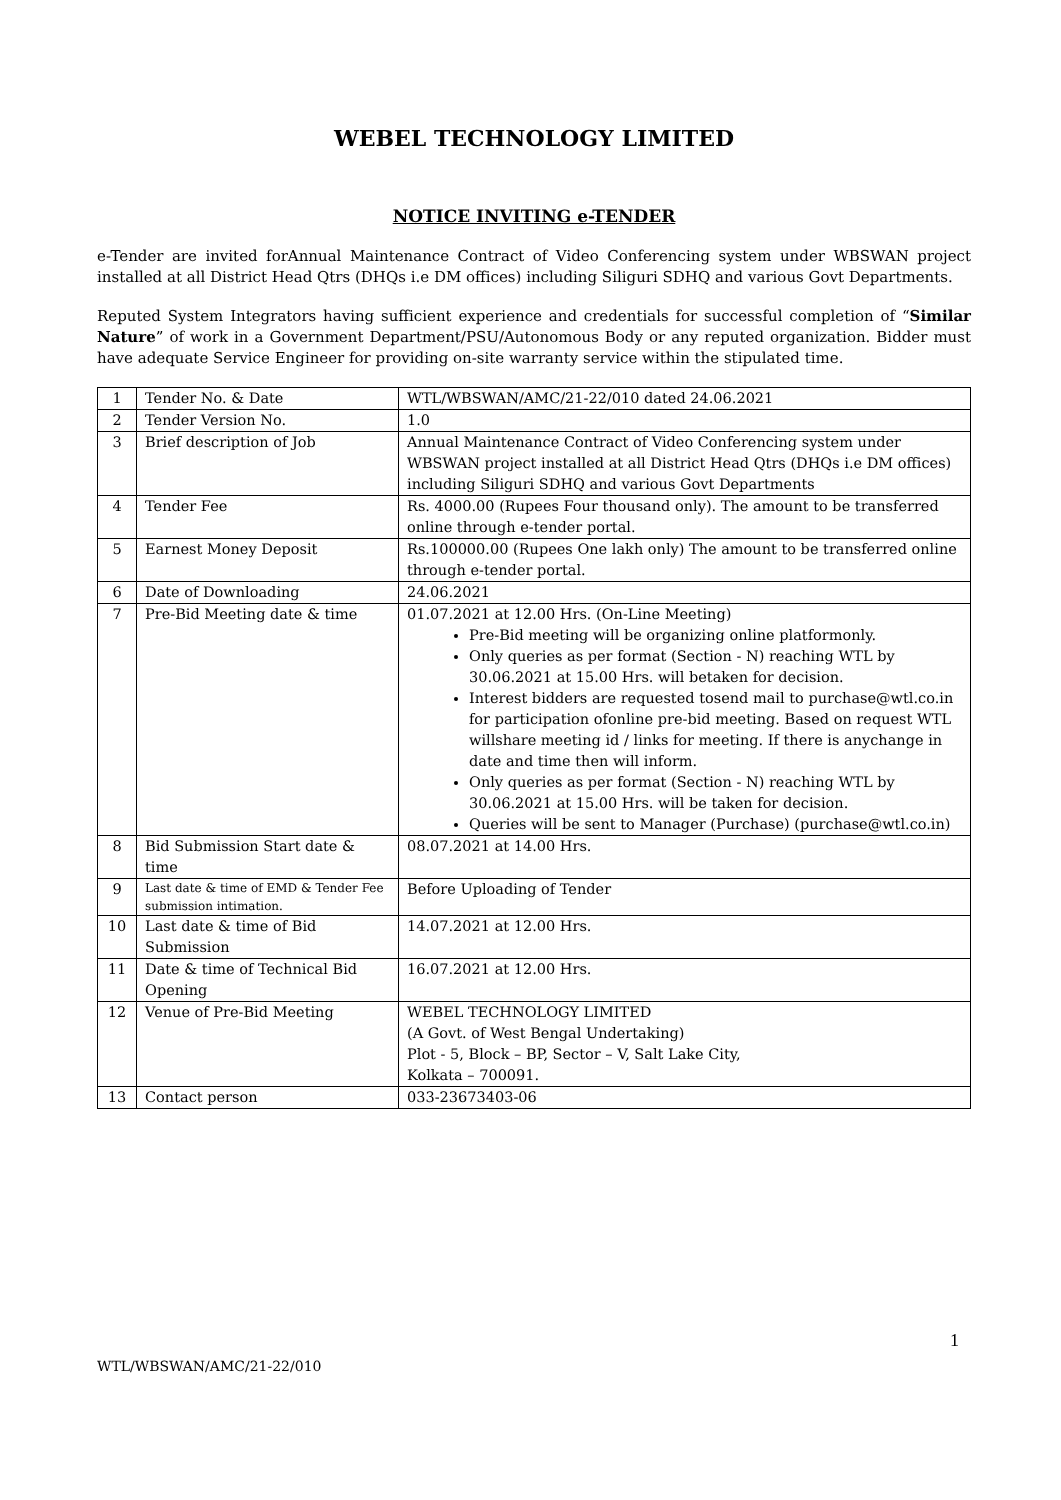WEBEL TECHNOLOGY LIMITED
NOTICE INVITING e-TENDER
e-Tender are invited forAnnual Maintenance Contract of Video Conferencing system under WBSWAN project installed at all District Head Qtrs (DHQs i.e DM offices) including Siliguri SDHQ and various Govt Departments.
Reputed System Integrators having sufficient experience and credentials for successful completion of “Similar Nature” of work in a Government Department/PSU/Autonomous Body or any reputed organization. Bidder must have adequate Service Engineer for providing on-site warranty service within the stipulated time.
| 1 | Tender No. & Date | WTL/WBSWAN/AMC/21-22/010 dated 24.06.2021 |
| 2 | Tender Version No. | 1.0 |
| 3 | Brief description of Job | Annual Maintenance Contract of Video Conferencing system under WBSWAN project installed at all District Head Qtrs (DHQs i.e DM offices) including Siliguri SDHQ and various Govt Departments |
| 4 | Tender Fee | Rs. 4000.00 (Rupees Four thousand only). The amount to be transferred online through e-tender portal. |
| 5 | Earnest Money Deposit | Rs.100000.00 (Rupees One lakh only) The amount to be transferred online through e-tender portal. |
| 6 | Date of Downloading | 24.06.2021 |
| 7 | Pre-Bid Meeting date & time | 01.07.2021 at 12.00 Hrs. (On-Line Meeting) Pre-Bid meeting will be organizing online platformonly. Only queries as per format (Section - N) reaching WTL by 30.06.2021 at 15.00 Hrs. will betaken for decision. Interest bidders are requested tosend mail to purchase@wtl.co.in for participation ofonline pre-bid meeting. Based on request WTL willshare meeting id / links for meeting. If there is anychange in date and time then will inform. Only queries as per format (Section - N) reaching WTL by 30.06.2021 at 15.00 Hrs. will be taken for decision. Queries will be sent to Manager (Purchase) (purchase@wtl.co.in) |
| 8 | Bid Submission Start date & time | 08.07.2021 at 14.00 Hrs. |
| 9 | Last date & time of EMD & Tender Fee submission intimation. | Before Uploading of Tender |
| 10 | Last date & time of Bid Submission | 14.07.2021 at 12.00 Hrs. |
| 11 | Date & time of Technical Bid Opening | 16.07.2021 at 12.00 Hrs. |
| 12 | Venue of Pre-Bid Meeting | WEBEL TECHNOLOGY LIMITED (A Govt. of West Bengal Undertaking) Plot - 5, Block – BP, Sector – V, Salt Lake City, Kolkata – 700091. |
| 13 | Contact person | 033-23673403-06 |
1
WTL/WBSWAN/AMC/21-22/010